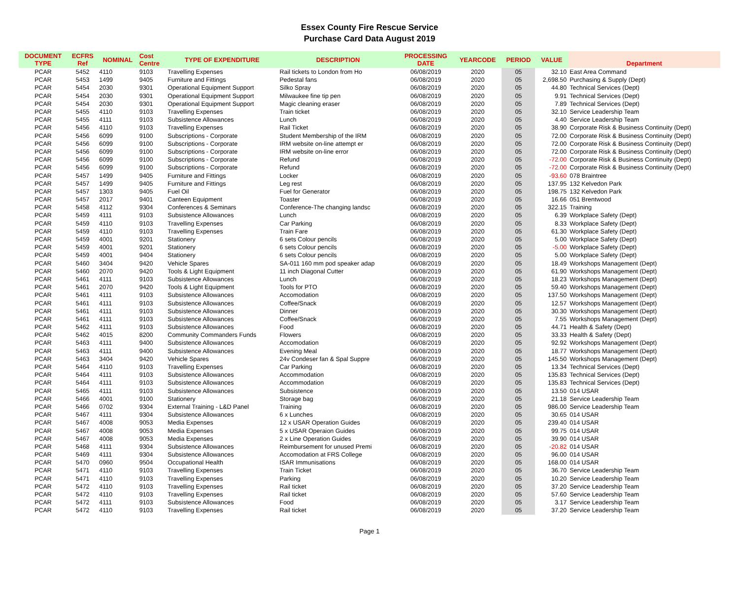Essex County Fire Rescue Service
Purchase Card Data August 2019
| DOCUMENT TYPE | ECFRS Ref | NOMINAL | Cost Centre | TYPE OF EXPENDITURE | DESCRIPTION | PROCESSING DATE | YEARCODE | PERIOD | VALUE | Department |
| --- | --- | --- | --- | --- | --- | --- | --- | --- | --- | --- |
| PCAR | 5452 | 4110 | 9103 | Travelling Expenses | Rail tickets to London from Ho | 06/08/2019 | 2020 | 05 | 32.10 | East Area Command |
| PCAR | 5453 | 1499 | 9405 | Furniture and Fittings | Pedestal fans | 06/08/2019 | 2020 | 05 | 2,698.50 | Purchasing & Supply (Dept) |
| PCAR | 5454 | 2030 | 9301 | Operational Equipment Support | Silko Spray | 06/08/2019 | 2020 | 05 | 44.80 | Technical Services (Dept) |
| PCAR | 5454 | 2030 | 9301 | Operational Equipment Support | Milwaukee fine tip pen | 06/08/2019 | 2020 | 05 | 9.91 | Technical Services (Dept) |
| PCAR | 5454 | 2030 | 9301 | Operational Equipment Support | Magic cleaning eraser | 06/08/2019 | 2020 | 05 | 7.89 | Technical Services (Dept) |
| PCAR | 5455 | 4110 | 9103 | Travelling Expenses | Train ticket | 06/08/2019 | 2020 | 05 | 32.10 | Service Leadership Team |
| PCAR | 5455 | 4111 | 9103 | Subsistence Allowances | Lunch | 06/08/2019 | 2020 | 05 | 4.40 | Service Leadership Team |
| PCAR | 5456 | 4110 | 9103 | Travelling Expenses | Rail Ticket | 06/08/2019 | 2020 | 05 | 38.90 | Corporate Risk & Business Continuity (Dept) |
| PCAR | 5456 | 6099 | 9100 | Subscriptions - Corporate | Student Membership of the IRM | 06/08/2019 | 2020 | 05 | 72.00 | Corporate Risk & Business Continuity (Dept) |
| PCAR | 5456 | 6099 | 9100 | Subscriptions - Corporate | IRM website on-line attempt er | 06/08/2019 | 2020 | 05 | 72.00 | Corporate Risk & Business Continuity (Dept) |
| PCAR | 5456 | 6099 | 9100 | Subscriptions - Corporate | IRM website on-line error | 06/08/2019 | 2020 | 05 | 72.00 | Corporate Risk & Business Continuity (Dept) |
| PCAR | 5456 | 6099 | 9100 | Subscriptions - Corporate | Refund | 06/08/2019 | 2020 | 05 | -72.00 | Corporate Risk & Business Continuity (Dept) |
| PCAR | 5456 | 6099 | 9100 | Subscriptions - Corporate | Refund | 06/08/2019 | 2020 | 05 | -72.00 | Corporate Risk & Business Continuity (Dept) |
| PCAR | 5457 | 1499 | 9405 | Furniture and Fittings | Locker | 06/08/2019 | 2020 | 05 | -93.60 | 078 Braintree |
| PCAR | 5457 | 1499 | 9405 | Furniture and Fittings | Leg rest | 06/08/2019 | 2020 | 05 | 137.95 | 132 Kelvedon Park |
| PCAR | 5457 | 1303 | 9405 | Fuel Oil | Fuel for Generator | 06/08/2019 | 2020 | 05 | 198.75 | 132 Kelvedon Park |
| PCAR | 5457 | 2017 | 9401 | Canteen Equipment | Toaster | 06/08/2019 | 2020 | 05 | 16.66 | 051 Brentwood |
| PCAR | 5458 | 4112 | 9304 | Conferences & Seminars | Conference-The changing landsc | 06/08/2019 | 2020 | 05 | 322.15 | Training |
| PCAR | 5459 | 4111 | 9103 | Subsistence Allowances | Lunch | 06/08/2019 | 2020 | 05 | 6.39 | Workplace Safety (Dept) |
| PCAR | 5459 | 4110 | 9103 | Travelling Expenses | Car Parking | 06/08/2019 | 2020 | 05 | 8.33 | Workplace Safety (Dept) |
| PCAR | 5459 | 4110 | 9103 | Travelling Expenses | Train Fare | 06/08/2019 | 2020 | 05 | 61.30 | Workplace Safety (Dept) |
| PCAR | 5459 | 4001 | 9201 | Stationery | 6 sets Colour pencils | 06/08/2019 | 2020 | 05 | 5.00 | Workplace Safety (Dept) |
| PCAR | 5459 | 4001 | 9201 | Stationery | 6 sets Colour pencils | 06/08/2019 | 2020 | 05 | -5.00 | Workplace Safety (Dept) |
| PCAR | 5459 | 4001 | 9404 | Stationery | 6 sets Colour pencils | 06/08/2019 | 2020 | 05 | 5.00 | Workplace Safety (Dept) |
| PCAR | 5460 | 3404 | 9420 | Vehicle Spares | SA-011 160 mm pod speaker adap | 06/08/2019 | 2020 | 05 | 18.49 | Workshops Management (Dept) |
| PCAR | 5460 | 2070 | 9420 | Tools & Light Equipment | 11 inch Diagonal Cutter | 06/08/2019 | 2020 | 05 | 61.90 | Workshops Management (Dept) |
| PCAR | 5461 | 4111 | 9103 | Subsistence Allowances | Lunch | 06/08/2019 | 2020 | 05 | 18.23 | Workshops Management (Dept) |
| PCAR | 5461 | 2070 | 9420 | Tools & Light Equipment | Tools for PTO | 06/08/2019 | 2020 | 05 | 59.40 | Workshops Management (Dept) |
| PCAR | 5461 | 4111 | 9103 | Subsistence Allowances | Accomodation | 06/08/2019 | 2020 | 05 | 137.50 | Workshops Management (Dept) |
| PCAR | 5461 | 4111 | 9103 | Subsistence Allowances | Coffee/Snack | 06/08/2019 | 2020 | 05 | 12.57 | Workshops Management (Dept) |
| PCAR | 5461 | 4111 | 9103 | Subsistence Allowances | Dinner | 06/08/2019 | 2020 | 05 | 30.30 | Workshops Management (Dept) |
| PCAR | 5461 | 4111 | 9103 | Subsistence Allowances | Coffee/Snack | 06/08/2019 | 2020 | 05 | 7.55 | Workshops Management (Dept) |
| PCAR | 5462 | 4111 | 9103 | Subsistence Allowances | Food | 06/08/2019 | 2020 | 05 | 44.71 | Health & Safety (Dept) |
| PCAR | 5462 | 4015 | 8200 | Community Commanders Funds | Flowers | 06/08/2019 | 2020 | 05 | 33.33 | Health & Safety (Dept) |
| PCAR | 5463 | 4111 | 9400 | Subsistence Allowances | Accomodation | 06/08/2019 | 2020 | 05 | 92.92 | Workshops Management (Dept) |
| PCAR | 5463 | 4111 | 9400 | Subsistence Allowances | Evening Meal | 06/08/2019 | 2020 | 05 | 18.77 | Workshops Management (Dept) |
| PCAR | 5463 | 3404 | 9420 | Vehicle Spares | 24v Condeser fan & Spal Suppre | 06/08/2019 | 2020 | 05 | 145.50 | Workshops Management (Dept) |
| PCAR | 5464 | 4110 | 9103 | Travelling Expenses | Car Parking | 06/08/2019 | 2020 | 05 | 13.34 | Technical Services (Dept) |
| PCAR | 5464 | 4111 | 9103 | Subsistence Allowances | Accommodation | 06/08/2019 | 2020 | 05 | 135.83 | Technical Services (Dept) |
| PCAR | 5464 | 4111 | 9103 | Subsistence Allowances | Accommodation | 06/08/2019 | 2020 | 05 | 135.83 | Technical Services (Dept) |
| PCAR | 5465 | 4111 | 9103 | Subsistence Allowances | Subsistence | 06/08/2019 | 2020 | 05 | 13.50 | 014 USAR |
| PCAR | 5466 | 4001 | 9100 | Stationery | Storage bag | 06/08/2019 | 2020 | 05 | 21.18 | Service Leadership Team |
| PCAR | 5466 | 0702 | 9304 | External Training - L&D Panel | Training | 06/08/2019 | 2020 | 05 | 986.00 | Service Leadership Team |
| PCAR | 5467 | 4111 | 9304 | Subsistence Allowances | 6 x Lunches | 06/08/2019 | 2020 | 05 | 30.65 | 014 USAR |
| PCAR | 5467 | 4008 | 9053 | Media Expenses | 12 x USAR Operation Guides | 06/08/2019 | 2020 | 05 | 239.40 | 014 USAR |
| PCAR | 5467 | 4008 | 9053 | Media Expenses | 5 x USAR Operaion Guides | 06/08/2019 | 2020 | 05 | 99.75 | 014 USAR |
| PCAR | 5467 | 4008 | 9053 | Media Expenses | 2 x Line Operation Guides | 06/08/2019 | 2020 | 05 | 39.90 | 014 USAR |
| PCAR | 5468 | 4111 | 9304 | Subsistence Allowances | Reimbursement for unused Premi | 06/08/2019 | 2020 | 05 | -20.82 | 014 USAR |
| PCAR | 5469 | 4111 | 9304 | Subsistence Allowances | Accomodation at FRS College | 06/08/2019 | 2020 | 05 | 96.00 | 014 USAR |
| PCAR | 5470 | 0960 | 9504 | Occupational Health | ISAR Immunisations | 06/08/2019 | 2020 | 05 | 168.00 | 014 USAR |
| PCAR | 5471 | 4110 | 9103 | Travelling Expenses | Train Ticket | 06/08/2019 | 2020 | 05 | 36.70 | Service Leadership Team |
| PCAR | 5471 | 4110 | 9103 | Travelling Expenses | Parking | 06/08/2019 | 2020 | 05 | 10.20 | Service Leadership Team |
| PCAR | 5472 | 4110 | 9103 | Travelling Expenses | Rail ticket | 06/08/2019 | 2020 | 05 | 37.20 | Service Leadership Team |
| PCAR | 5472 | 4110 | 9103 | Travelling Expenses | Rail ticket | 06/08/2019 | 2020 | 05 | 57.60 | Service Leadership Team |
| PCAR | 5472 | 4111 | 9103 | Subsistence Allowances | Food | 06/08/2019 | 2020 | 05 | 3.17 | Service Leadership Team |
| PCAR | 5472 | 4110 | 9103 | Travelling Expenses | Rail ticket | 06/08/2019 | 2020 | 05 | 37.20 | Service Leadership Team |
Page 1